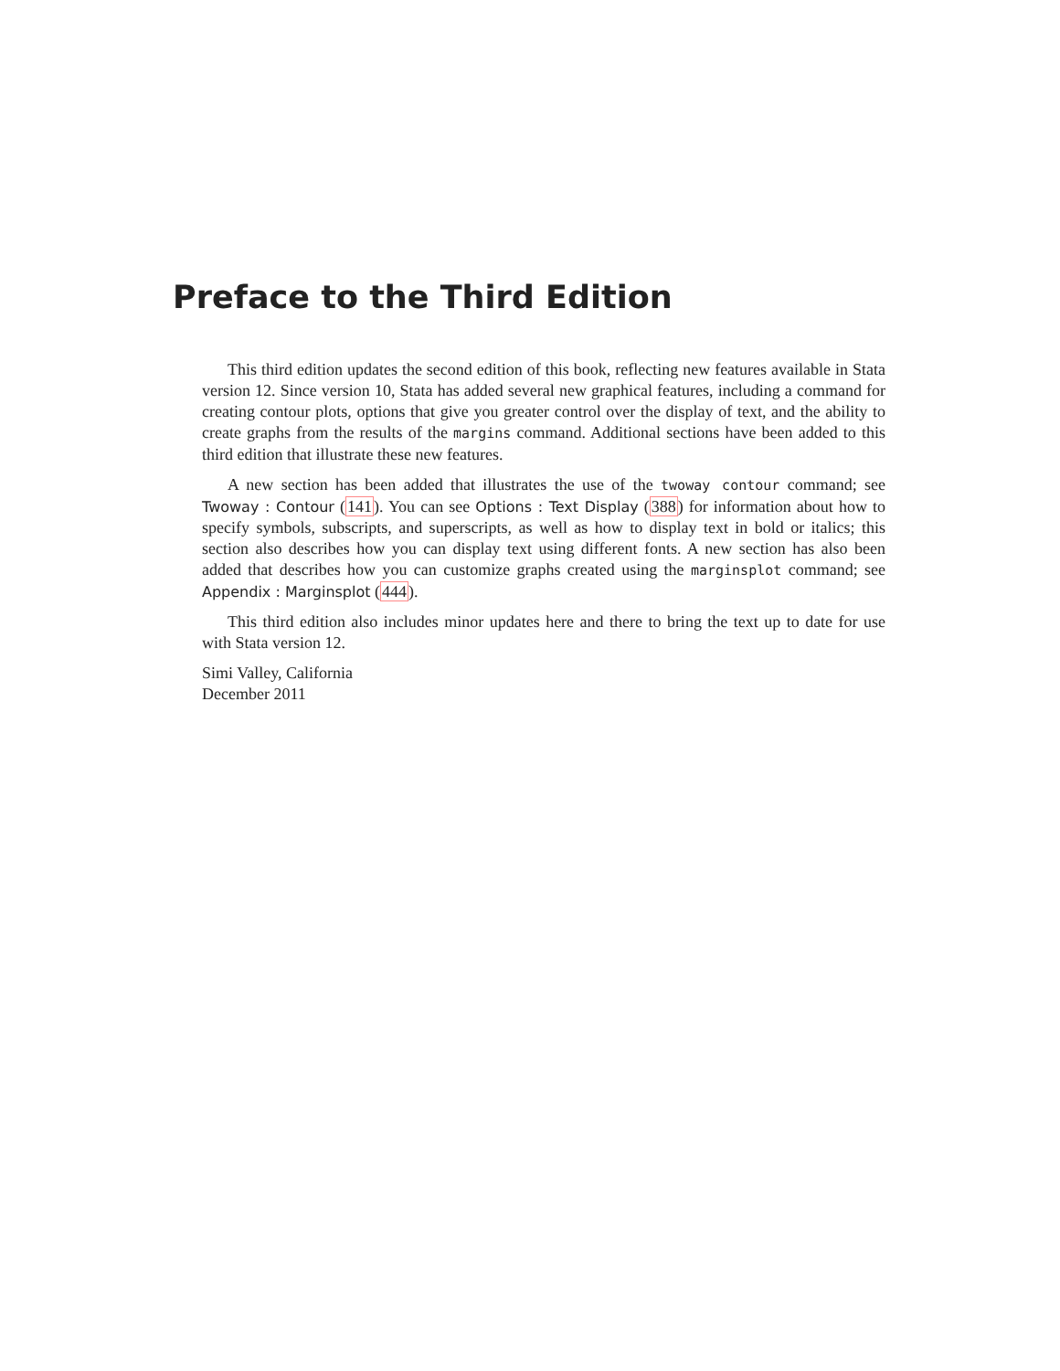Preface to the Third Edition
This third edition updates the second edition of this book, reflecting new features available in Stata version 12. Since version 10, Stata has added several new graphical features, including a command for creating contour plots, options that give you greater control over the display of text, and the ability to create graphs from the results of the margins command. Additional sections have been added to this third edition that illustrate these new features.
A new section has been added that illustrates the use of the twoway contour command; see Twoway : Contour (141). You can see Options : Text Display (388) for information about how to specify symbols, subscripts, and superscripts, as well as how to display text in bold or italics; this section also describes how you can display text using different fonts. A new section has also been added that describes how you can customize graphs created using the marginsplot command; see Appendix : Marginsplot (444).
This third edition also includes minor updates here and there to bring the text up to date for use with Stata version 12.
Simi Valley, California
December 2011